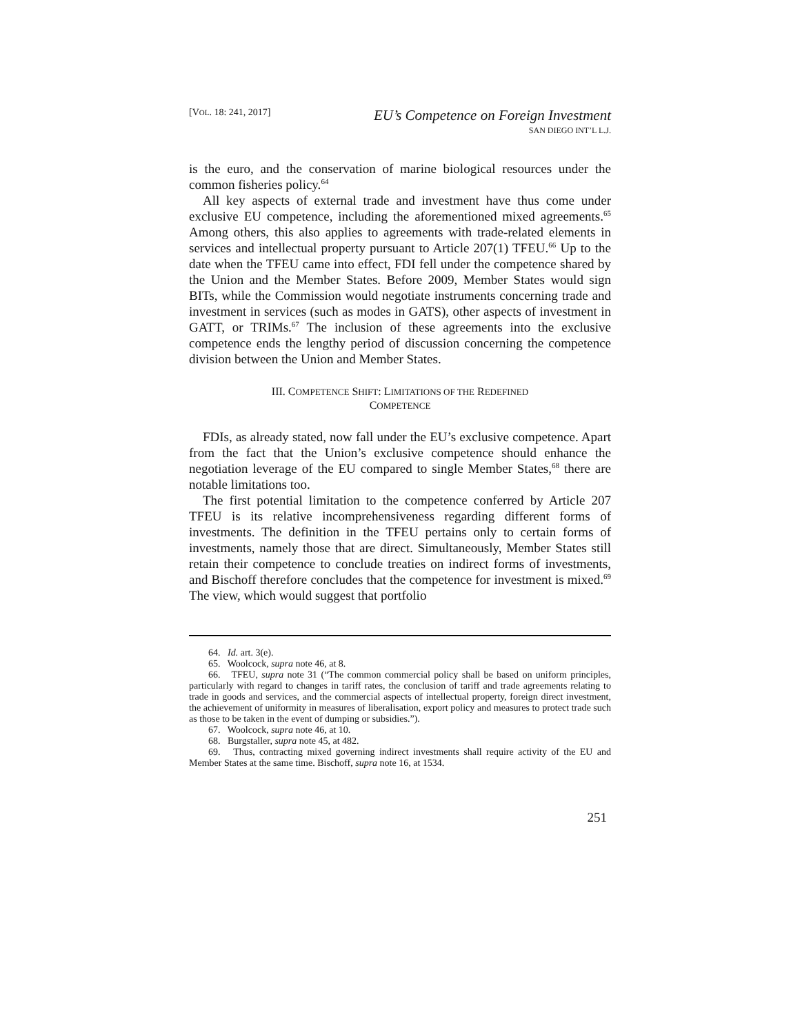[VOL. 18: 241, 2017] EU’s Competence on Foreign Investment
SAN DIEGO INT’L L.J.
is the euro, and the conservation of marine biological resources under the common fisheries policy.<sup>64</sup>
All key aspects of external trade and investment have thus come under exclusive EU competence, including the aforementioned mixed agreements.<sup>65</sup> Among others, this also applies to agreements with trade-related elements in services and intellectual property pursuant to Article 207(1) TFEU.<sup>66</sup> Up to the date when the TFEU came into effect, FDI fell under the competence shared by the Union and the Member States. Before 2009, Member States would sign BITs, while the Commission would negotiate instruments concerning trade and investment in services (such as modes in GATS), other aspects of investment in GATT, or TRIMs.<sup>67</sup> The inclusion of these agreements into the exclusive competence ends the lengthy period of discussion concerning the competence division between the Union and Member States.
III. COMPETENCE SHIFT: LIMITATIONS OF THE REDEFINED
COMPETENCE
FDIs, as already stated, now fall under the EU’s exclusive competence. Apart from the fact that the Union’s exclusive competence should enhance the negotiation leverage of the EU compared to single Member States,<sup>68</sup> there are notable limitations too.
The first potential limitation to the competence conferred by Article 207 TFEU is its relative incomprehensiveness regarding different forms of investments. The definition in the TFEU pertains only to certain forms of investments, namely those that are direct. Simultaneously, Member States still retain their competence to conclude treaties on indirect forms of investments, and Bischoff therefore concludes that the competence for investment is mixed.<sup>69</sup> The view, which would suggest that portfolio
64. Id. art. 3(e).
65. Woolcock, supra note 46, at 8.
66. TFEU, supra note 31 (“The common commercial policy shall be based on uniform principles, particularly with regard to changes in tariff rates, the conclusion of tariff and trade agreements relating to trade in goods and services, and the commercial aspects of intellectual property, foreign direct investment, the achievement of uniformity in measures of liberalisation, export policy and measures to protect trade such as those to be taken in the event of dumping or subsidies.”).
67. Woolcock, supra note 46, at 10.
68. Burgstaller, supra note 45, at 482.
69. Thus, contracting mixed governing indirect investments shall require activity of the EU and Member States at the same time. Bischoff, supra note 16, at 1534.
251